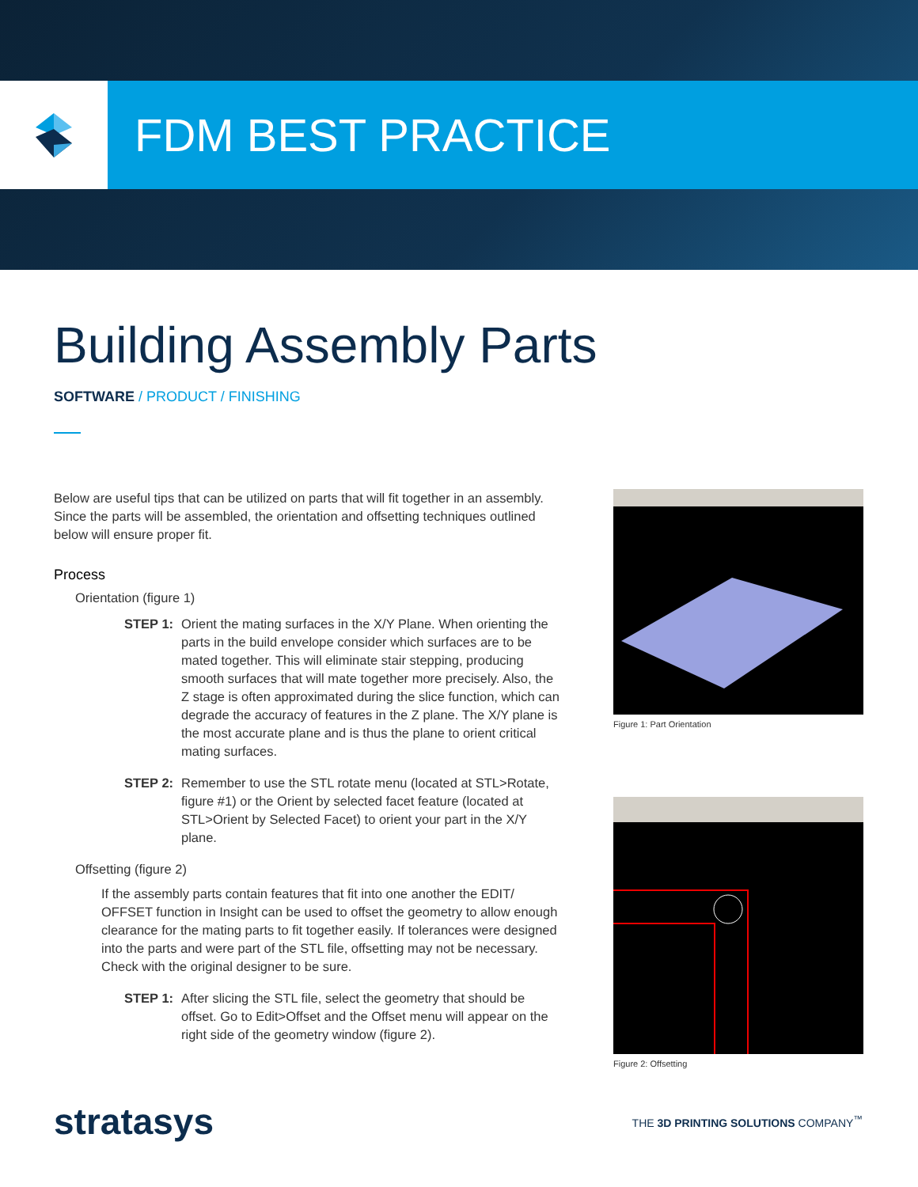FDM BEST PRACTICE
Building Assembly Parts
SOFTWARE / PRODUCT / FINISHING
Below are useful tips that can be utilized on parts that will fit together in an assembly. Since the parts will be assembled, the orientation and offsetting techniques outlined below will ensure proper fit.
Process
Orientation (figure 1)
STEP 1: Orient the mating surfaces in the X/Y Plane. When orienting the parts in the build envelope consider which surfaces are to be mated together. This will eliminate stair stepping, producing smooth surfaces that will mate together more precisely. Also, the Z stage is often approximated during the slice function, which can degrade the accuracy of features in the Z plane. The X/Y plane is the most accurate plane and is thus the plane to orient critical mating surfaces.
STEP 2: Remember to use the STL rotate menu (located at STL>Rotate, figure #1) or the Orient by selected facet feature (located at STL>Orient by Selected Facet) to orient your part in the X/Y plane.
Offsetting (figure 2)
If the assembly parts contain features that fit into one another the EDIT/ OFFSET function in Insight can be used to offset the geometry to allow enough clearance for the mating parts to fit together easily. If tolerances were designed into the parts and were part of the STL file, offsetting may not be necessary. Check with the original designer to be sure.
STEP 1: After slicing the STL file, select the geometry that should be offset. Go to Edit>Offset and the Offset menu will appear on the right side of the geometry window (figure 2).
Figure 1: Part Orientation
Figure 2: Offsetting
stratasys THE 3D PRINTING SOLUTIONS COMPANY<sup>™</sup>